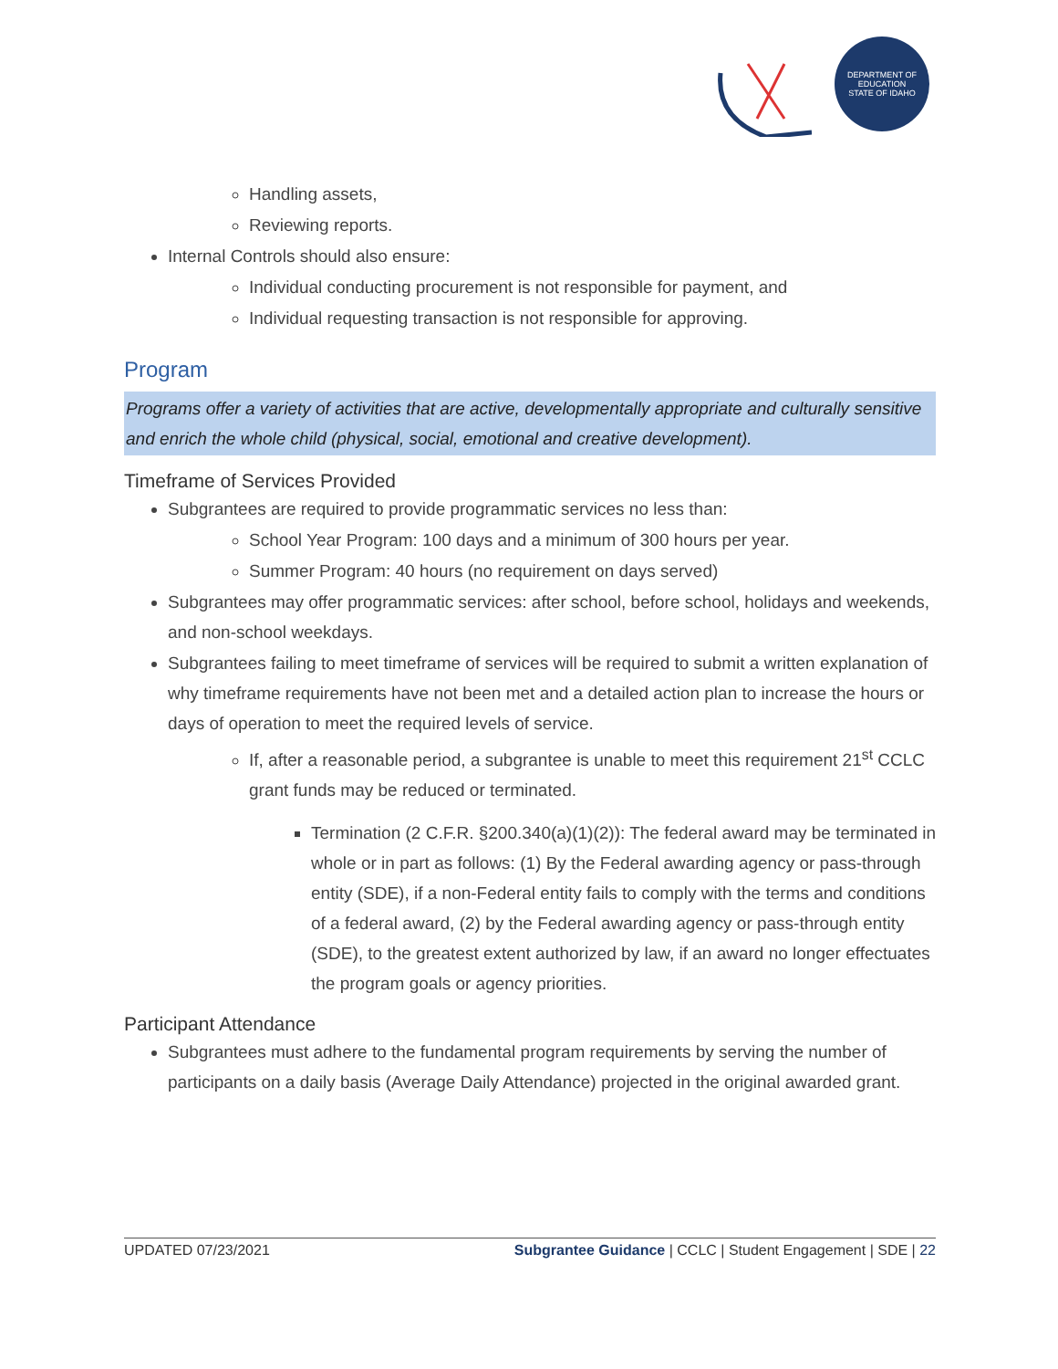DEPARTMENT OF EDUCATION
STATE OF IDAHO
Handling assets,
Reviewing reports.
Internal Controls should also ensure:
Individual conducting procurement is not responsible for payment, and
Individual requesting transaction is not responsible for approving.
Program
Programs offer a variety of activities that are active, developmentally appropriate and culturally sensitive and enrich the whole child (physical, social, emotional and creative development).
Timeframe of Services Provided
Subgrantees are required to provide programmatic services no less than:
School Year Program: 100 days and a minimum of 300 hours per year.
Summer Program: 40 hours (no requirement on days served)
Subgrantees may offer programmatic services: after school, before school, holidays and weekends, and non-school weekdays.
Subgrantees failing to meet timeframe of services will be required to submit a written explanation of why timeframe requirements have not been met and a detailed action plan to increase the hours or days of operation to meet the required levels of service.
If, after a reasonable period, a subgrantee is unable to meet this requirement 21<sup>st</sup> CCLC grant funds may be reduced or terminated.
Termination (2 C.F.R. §200.340(a)(1)(2)): The federal award may be terminated in whole or in part as follows: (1) By the Federal awarding agency or pass-through entity (SDE), if a non-Federal entity fails to comply with the terms and conditions of a federal award, (2) by the Federal awarding agency or pass-through entity (SDE), to the greatest extent authorized by law, if an award no longer effectuates the program goals or agency priorities.
Participant Attendance
Subgrantees must adhere to the fundamental program requirements by serving the number of participants on a daily basis (Average Daily Attendance) projected in the original awarded grant.
UPDATED 07/23/2021 Subgrantee Guidance | CCLC | Student Engagement | SDE | 22